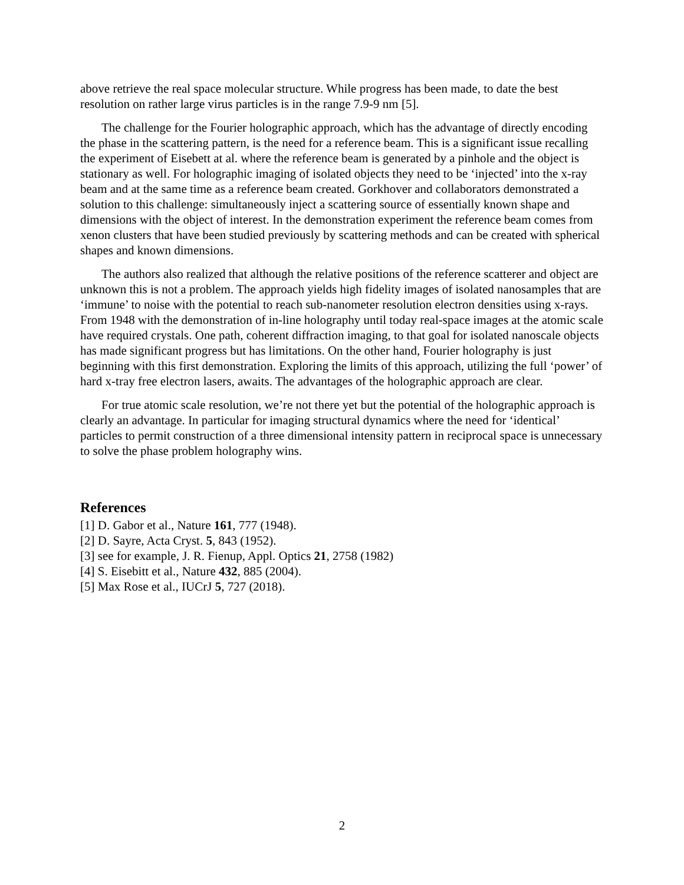above retrieve the real space molecular structure. While progress has been made, to date the best resolution on rather large virus particles is in the range 7.9-9 nm [5].
The challenge for the Fourier holographic approach, which has the advantage of directly encoding the phase in the scattering pattern, is the need for a reference beam. This is a significant issue recalling the experiment of Eisebett at al. where the reference beam is generated by a pinhole and the object is stationary as well. For holographic imaging of isolated objects they need to be ‘injected’ into the x-ray beam and at the same time as a reference beam created. Gorkhover and collaborators demonstrated a solution to this challenge: simultaneously inject a scattering source of essentially known shape and dimensions with the object of interest. In the demonstration experiment the reference beam comes from xenon clusters that have been studied previously by scattering methods and can be created with spherical shapes and known dimensions.
The authors also realized that although the relative positions of the reference scatterer and object are unknown this is not a problem. The approach yields high fidelity images of isolated nanosamples that are ‘immune’ to noise with the potential to reach sub-nanometer resolution electron densities using x-rays. From 1948 with the demonstration of in-line holography until today real-space images at the atomic scale have required crystals. One path, coherent diffraction imaging, to that goal for isolated nanoscale objects has made significant progress but has limitations. On the other hand, Fourier holography is just beginning with this first demonstration. Exploring the limits of this approach, utilizing the full ‘power’ of hard x-tray free electron lasers, awaits. The advantages of the holographic approach are clear.
For true atomic scale resolution, we’re not there yet but the potential of the holographic approach is clearly an advantage. In particular for imaging structural dynamics where the need for ‘identical’ particles to permit construction of a three dimensional intensity pattern in reciprocal space is unnecessary to solve the phase problem holography wins.
References
[1] D. Gabor et al., Nature 161, 777 (1948).
[2] D. Sayre, Acta Cryst. 5, 843 (1952).
[3] see for example, J. R. Fienup, Appl. Optics 21, 2758 (1982)
[4] S. Eisebitt et al., Nature 432, 885 (2004).
[5] Max Rose et al., IUCrJ 5, 727 (2018).
2